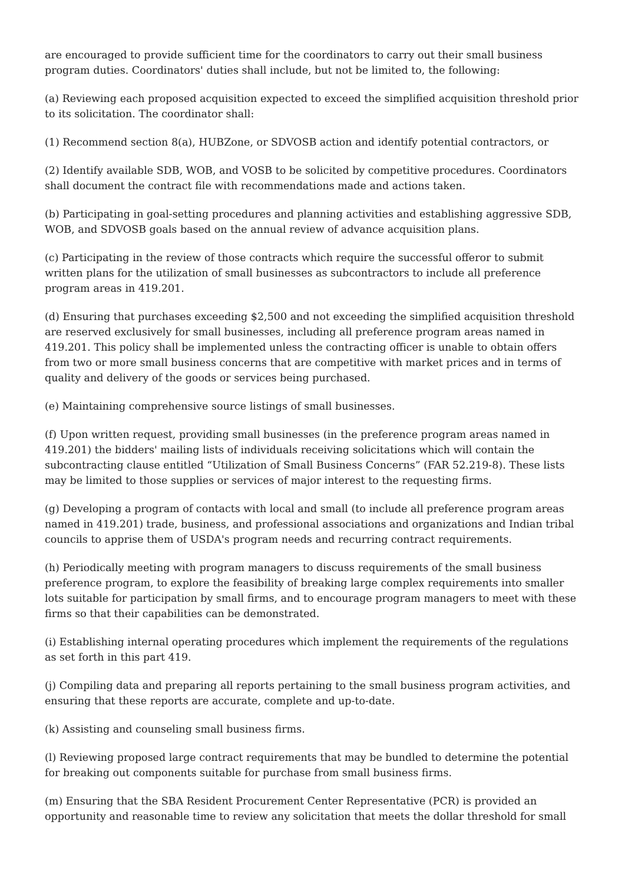are encouraged to provide sufficient time for the coordinators to carry out their small business program duties. Coordinators' duties shall include, but not be limited to, the following:
(a) Reviewing each proposed acquisition expected to exceed the simplified acquisition threshold prior to its solicitation. The coordinator shall:
(1) Recommend section 8(a), HUBZone, or SDVOSB action and identify potential contractors, or
(2) Identify available SDB, WOB, and VOSB to be solicited by competitive procedures. Coordinators shall document the contract file with recommendations made and actions taken.
(b) Participating in goal-setting procedures and planning activities and establishing aggressive SDB, WOB, and SDVOSB goals based on the annual review of advance acquisition plans.
(c) Participating in the review of those contracts which require the successful offeror to submit written plans for the utilization of small businesses as subcontractors to include all preference program areas in 419.201.
(d) Ensuring that purchases exceeding $2,500 and not exceeding the simplified acquisition threshold are reserved exclusively for small businesses, including all preference program areas named in 419.201. This policy shall be implemented unless the contracting officer is unable to obtain offers from two or more small business concerns that are competitive with market prices and in terms of quality and delivery of the goods or services being purchased.
(e) Maintaining comprehensive source listings of small businesses.
(f) Upon written request, providing small businesses (in the preference program areas named in 419.201) the bidders' mailing lists of individuals receiving solicitations which will contain the subcontracting clause entitled “Utilization of Small Business Concerns” (FAR 52.219-8). These lists may be limited to those supplies or services of major interest to the requesting firms.
(g) Developing a program of contacts with local and small (to include all preference program areas named in 419.201) trade, business, and professional associations and organizations and Indian tribal councils to apprise them of USDA's program needs and recurring contract requirements.
(h) Periodically meeting with program managers to discuss requirements of the small business preference program, to explore the feasibility of breaking large complex requirements into smaller lots suitable for participation by small firms, and to encourage program managers to meet with these firms so that their capabilities can be demonstrated.
(i) Establishing internal operating procedures which implement the requirements of the regulations as set forth in this part 419.
(j) Compiling data and preparing all reports pertaining to the small business program activities, and ensuring that these reports are accurate, complete and up-to-date.
(k) Assisting and counseling small business firms.
(l) Reviewing proposed large contract requirements that may be bundled to determine the potential for breaking out components suitable for purchase from small business firms.
(m) Ensuring that the SBA Resident Procurement Center Representative (PCR) is provided an opportunity and reasonable time to review any solicitation that meets the dollar threshold for small